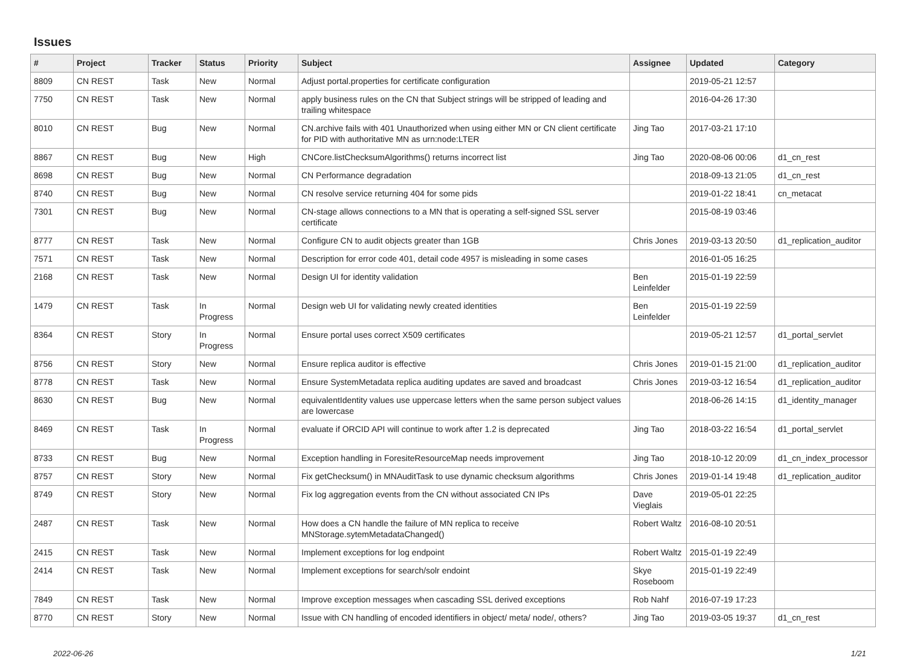Issues
| # | Project | Tracker | Status | Priority | Subject | Assignee | Updated | Category |
| --- | --- | --- | --- | --- | --- | --- | --- | --- |
| 8809 | CN REST | Task | New | Normal | Adjust portal.properties for certificate configuration | | 2019-05-21 12:57 | |
| 7750 | CN REST | Task | New | Normal | apply business rules on the CN that Subject strings will be stripped of leading and trailing whitespace | | 2016-04-26 17:30 | |
| 8010 | CN REST | Bug | New | Normal | CN.archive fails with 401 Unauthorized when using either MN or CN client certificate for PID with authoritative MN as urn:node:LTER | Jing Tao | 2017-03-21 17:10 | |
| 8867 | CN REST | Bug | New | High | CNCore.listChecksumAlgorithms() returns incorrect list | Jing Tao | 2020-08-06 00:06 | d1_cn_rest |
| 8698 | CN REST | Bug | New | Normal | CN Performance degradation | | 2018-09-13 21:05 | d1_cn_rest |
| 8740 | CN REST | Bug | New | Normal | CN resolve service returning 404 for some pids | | 2019-01-22 18:41 | cn_metacat |
| 7301 | CN REST | Bug | New | Normal | CN-stage allows connections to a MN that is operating a self-signed SSL server certificate | | 2015-08-19 03:46 | |
| 8777 | CN REST | Task | New | Normal | Configure CN to audit objects greater than 1GB | Chris Jones | 2019-03-13 20:50 | d1_replication_auditor |
| 7571 | CN REST | Task | New | Normal | Description for error code 401, detail code 4957 is misleading in some cases | | 2016-01-05 16:25 | |
| 2168 | CN REST | Task | New | Normal | Design UI for identity validation | Ben Leinfelder | 2015-01-19 22:59 | |
| 1479 | CN REST | Task | In Progress | Normal | Design web UI for validating newly created identities | Ben Leinfelder | 2015-01-19 22:59 | |
| 8364 | CN REST | Story | In Progress | Normal | Ensure portal uses correct X509 certificates | | 2019-05-21 12:57 | d1_portal_servlet |
| 8756 | CN REST | Story | New | Normal | Ensure replica auditor is effective | Chris Jones | 2019-01-15 21:00 | d1_replication_auditor |
| 8778 | CN REST | Task | New | Normal | Ensure SystemMetadata replica auditing updates are saved and broadcast | Chris Jones | 2019-03-12 16:54 | d1_replication_auditor |
| 8630 | CN REST | Bug | New | Normal | equivalentIdentity values use uppercase letters when the same person subject values are lowercase | | 2018-06-26 14:15 | d1_identity_manager |
| 8469 | CN REST | Task | In Progress | Normal | evaluate if ORCID API will continue to work after 1.2 is deprecated | Jing Tao | 2018-03-22 16:54 | d1_portal_servlet |
| 8733 | CN REST | Bug | New | Normal | Exception handling in ForesiteResourceMap needs improvement | Jing Tao | 2018-10-12 20:09 | d1_cn_index_processor |
| 8757 | CN REST | Story | New | Normal | Fix getChecksum() in MNAuditTask to use dynamic checksum algorithms | Chris Jones | 2019-01-14 19:48 | d1_replication_auditor |
| 8749 | CN REST | Story | New | Normal | Fix log aggregation events from the CN without associated CN IPs | Dave Vieglais | 2019-05-01 22:25 | |
| 2487 | CN REST | Task | New | Normal | How does a CN handle the failure of MN replica to receive MNStorage.sytemMetadataChanged() | Robert Waltz | 2016-08-10 20:51 | |
| 2415 | CN REST | Task | New | Normal | Implement exceptions for log endpoint | Robert Waltz | 2015-01-19 22:49 | |
| 2414 | CN REST | Task | New | Normal | Implement exceptions for search/solr endoint | Skye Roseboom | 2015-01-19 22:49 | |
| 7849 | CN REST | Task | New | Normal | Improve exception messages when cascading SSL derived exceptions | Rob Nahf | 2016-07-19 17:23 | |
| 8770 | CN REST | Story | New | Normal | Issue with CN handling of encoded identifiers in object/ meta/ node/, others? | Jing Tao | 2019-03-05 19:37 | d1_cn_rest |
2022-06-26 1/21